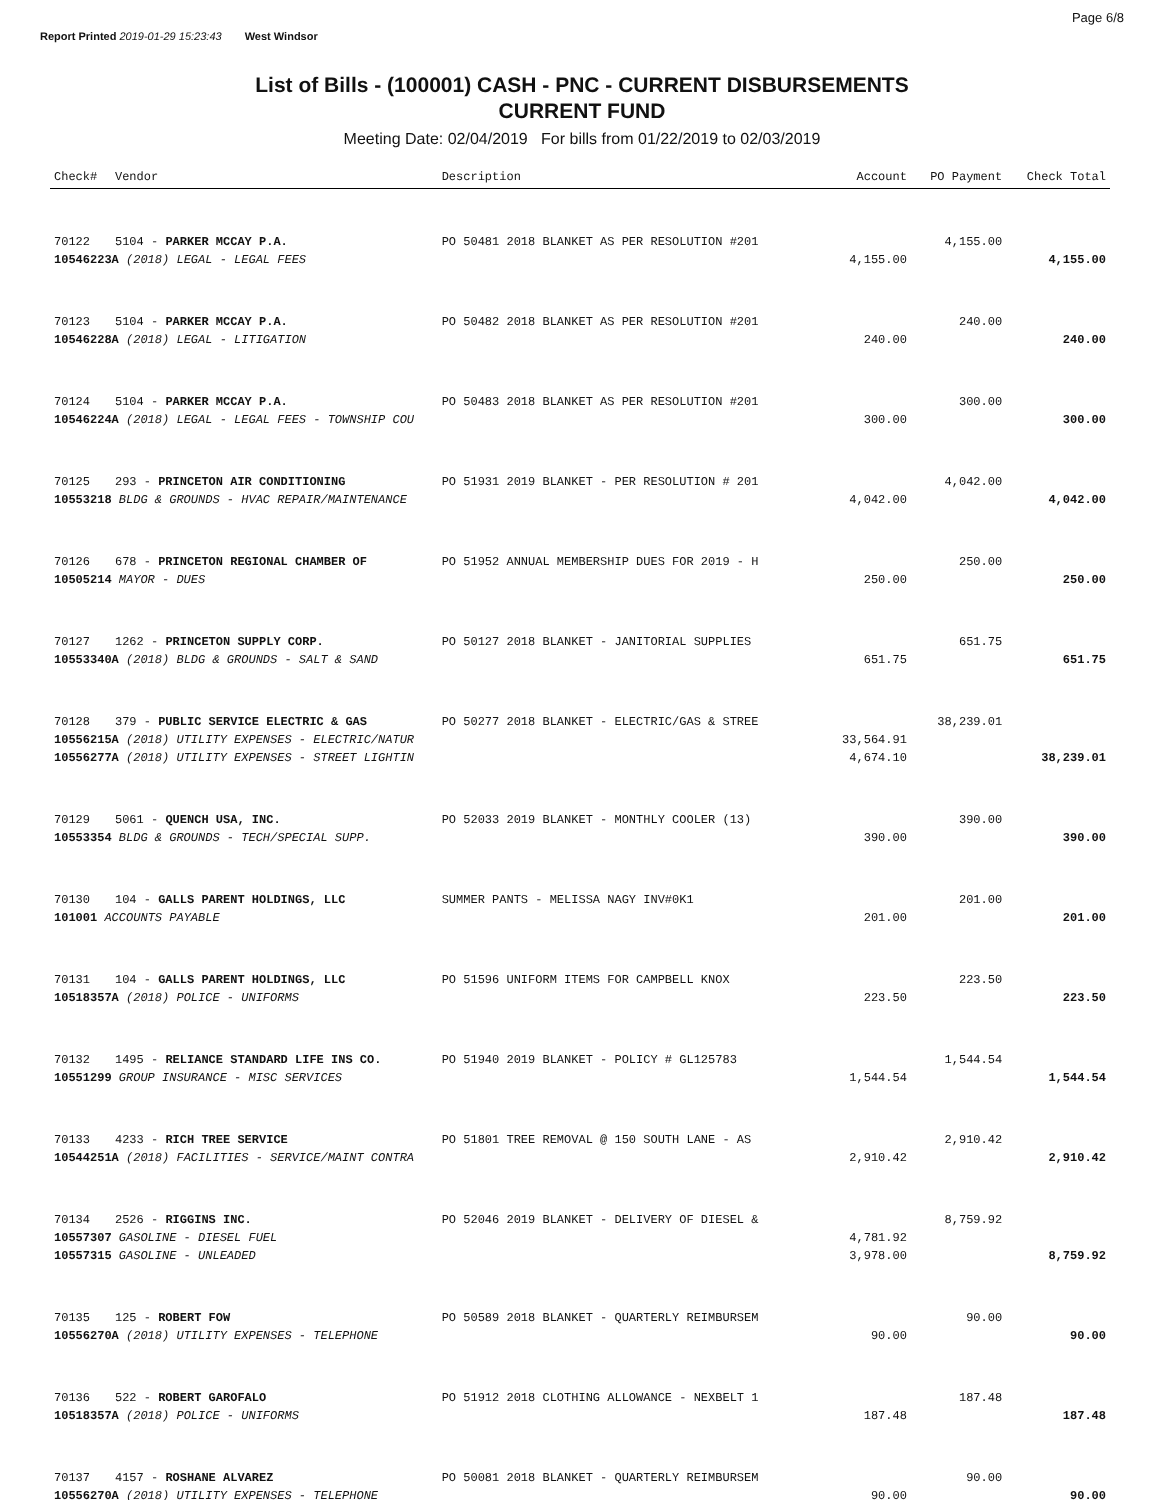Report Printed 2019-01-29 15:23:43 West Windsor
Page 6/8
List of Bills - (100001) CASH - PNC - CURRENT DISBURSEMENTS
CURRENT FUND
Meeting Date: 02/04/2019 For bills from 01/22/2019 to 02/03/2019
| Check# | Vendor | Description | Account | PO Payment | Check Total |
| --- | --- | --- | --- | --- | --- |
| 70122 | 5104 - PARKER MCCAY P.A. | PO 50481 2018 BLANKET AS PER RESOLUTION #201 | | 4,155.00 | |
| 10546223A (2018) LEGAL - LEGAL FEES | | | 4,155.00 | | 4,155.00 |
| 70123 | 5104 - PARKER MCCAY P.A. | PO 50482 2018 BLANKET AS PER RESOLUTION #201 | | 240.00 | |
| 10546228A (2018) LEGAL - LITIGATION | | | 240.00 | | 240.00 |
| 70124 | 5104 - PARKER MCCAY P.A. | PO 50483 2018 BLANKET AS PER RESOLUTION #201 | | 300.00 | |
| 10546224A (2018) LEGAL - LEGAL FEES - TOWNSHIP COU | | | 300.00 | | 300.00 |
| 70125 | 293 - PRINCETON AIR CONDITIONING | PO 51931 2019 BLANKET - PER RESOLUTION # 201 | | 4,042.00 | |
| 10553218 BLDG & GROUNDS - HVAC REPAIR/MAINTENANCE | | | 4,042.00 | | 4,042.00 |
| 70126 | 678 - PRINCETON REGIONAL CHAMBER OF | PO 51952 ANNUAL MEMBERSHIP DUES FOR 2019 - H | | 250.00 | |
| 10505214 MAYOR - DUES | | | 250.00 | | 250.00 |
| 70127 | 1262 - PRINCETON SUPPLY CORP. | PO 50127 2018 BLANKET - JANITORIAL SUPPLIES | | 651.75 | |
| 10553340A (2018) BLDG & GROUNDS - SALT & SAND | | | 651.75 | | 651.75 |
| 70128 | 379 - PUBLIC SERVICE ELECTRIC & GAS | PO 50277 2018 BLANKET - ELECTRIC/GAS & STREE | | 38,239.01 | |
| 10556215A (2018) UTILITY EXPENSES - ELECTRIC/NATUR | | | 33,564.91 | | |
| 10556277A (2018) UTILITY EXPENSES - STREET LIGHTIN | | | 4,674.10 | | 38,239.01 |
| 70129 | 5061 - QUENCH USA, INC. | PO 52033 2019 BLANKET - MONTHLY COOLER (13) | | 390.00 | |
| 10553354 BLDG & GROUNDS - TECH/SPECIAL SUPP. | | | 390.00 | | 390.00 |
| 70130 | 104 - GALLS PARENT HOLDINGS, LLC | SUMMER PANTS - MELISSA NAGY INV#0K1 | | 201.00 | |
| 101001 ACCOUNTS PAYABLE | | | 201.00 | | 201.00 |
| 70131 | 104 - GALLS PARENT HOLDINGS, LLC | PO 51596 UNIFORM ITEMS FOR CAMPBELL KNOX | | 223.50 | |
| 10518357A (2018) POLICE - UNIFORMS | | | 223.50 | | 223.50 |
| 70132 | 1495 - RELIANCE STANDARD LIFE INS CO. | PO 51940 2019 BLANKET - POLICY # GL125783 | | 1,544.54 | |
| 10551299 GROUP INSURANCE - MISC SERVICES | | | 1,544.54 | | 1,544.54 |
| 70133 | 4233 - RICH TREE SERVICE | PO 51801 TREE REMOVAL @ 150 SOUTH LANE - AS | | 2,910.42 | |
| 10544251A (2018) FACILITIES - SERVICE/MAINT CONTRA | | | 2,910.42 | | 2,910.42 |
| 70134 | 2526 - RIGGINS INC. | PO 52046 2019 BLANKET - DELIVERY OF DIESEL & | | 8,759.92 | |
| 10557307 GASOLINE - DIESEL FUEL | | | 4,781.92 | | |
| 10557315 GASOLINE - UNLEADED | | | 3,978.00 | | 8,759.92 |
| 70135 | 125 - ROBERT FOW | PO 50589 2018 BLANKET - QUARTERLY REIMBURSEM | | 90.00 | |
| 10556270A (2018) UTILITY EXPENSES - TELEPHONE | | | 90.00 | | 90.00 |
| 70136 | 522 - ROBERT GAROFALO | PO 51912 2018 CLOTHING ALLOWANCE - NEXBELT 1 | | 187.48 | |
| 10518357A (2018) POLICE - UNIFORMS | | | 187.48 | | 187.48 |
| 70137 | 4157 - ROSHANE ALVAREZ | PO 50081 2018 BLANKET - QUARTERLY REIMBURSEM | | 90.00 | |
| 10556270A (2018) UTILITY EXPENSES - TELEPHONE | | | 90.00 | | 90.00 |